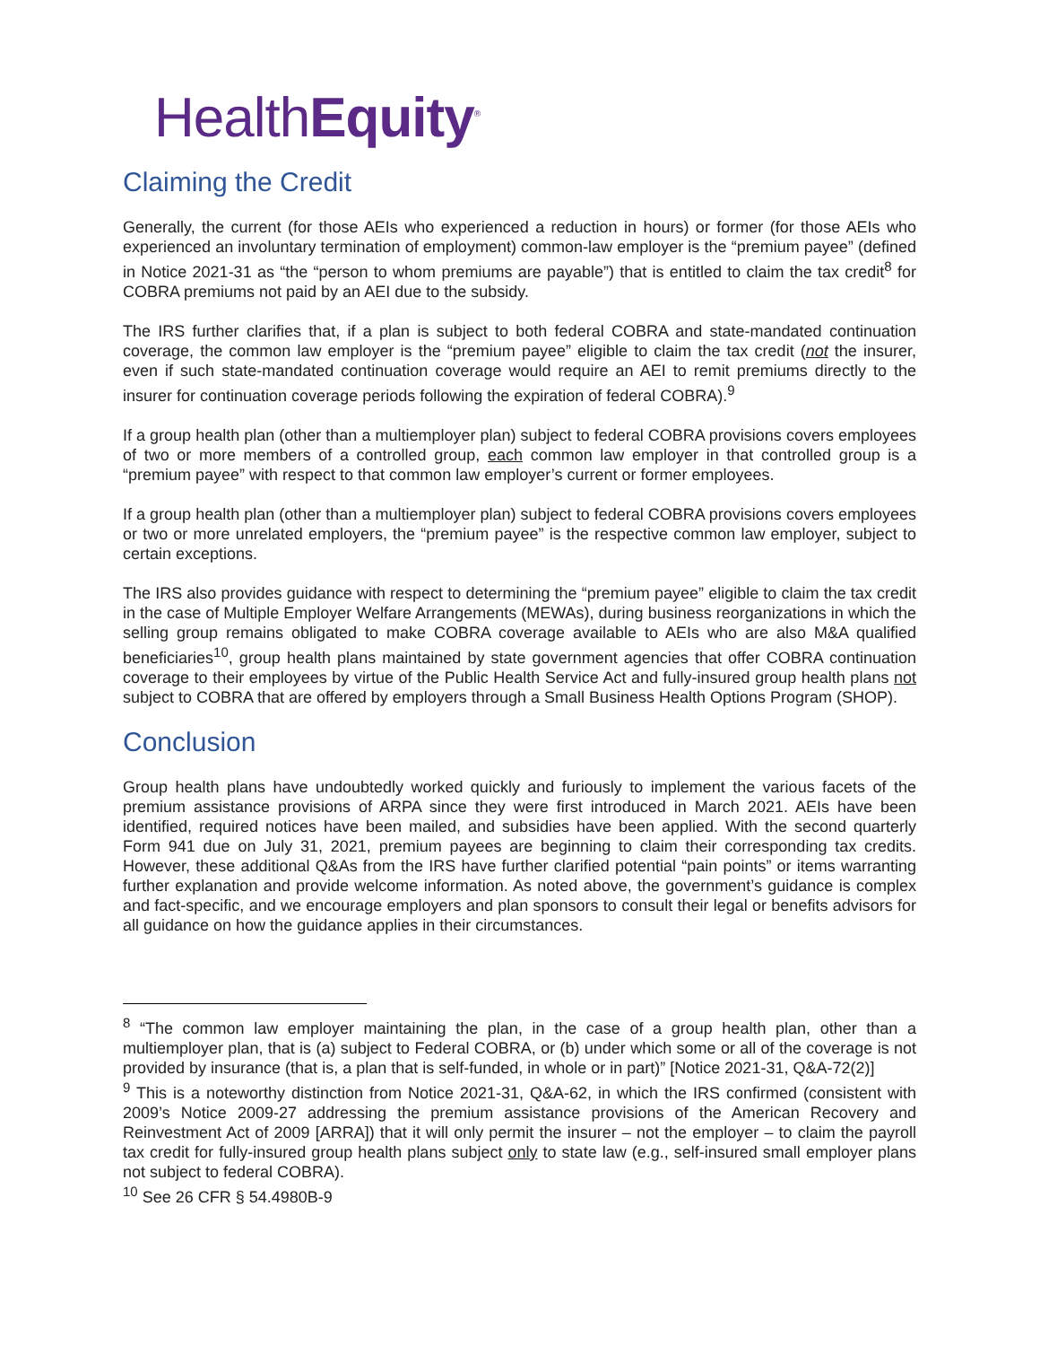HealthEquity<sup>®</sup>
Claiming the Credit
Generally, the current (for those AEIs who experienced a reduction in hours) or former (for those AEIs who experienced an involuntary termination of employment) common-law employer is the “premium payee” (defined in Notice 2021-31 as “the “person to whom premiums are payable”) that is entitled to claim the tax credit<sup>8</sup> for COBRA premiums not paid by an AEI due to the subsidy.
The IRS further clarifies that, if a plan is subject to both federal COBRA and state-mandated continuation coverage, the common law employer is the “premium payee” eligible to claim the tax credit (not the insurer, even if such state-mandated continuation coverage would require an AEI to remit premiums directly to the insurer for continuation coverage periods following the expiration of federal COBRA).<sup>9</sup>
If a group health plan (other than a multiemployer plan) subject to federal COBRA provisions covers employees of two or more members of a controlled group, each common law employer in that controlled group is a “premium payee” with respect to that common law employer’s current or former employees.
If a group health plan (other than a multiemployer plan) subject to federal COBRA provisions covers employees or two or more unrelated employers, the “premium payee” is the respective common law employer, subject to certain exceptions.
The IRS also provides guidance with respect to determining the “premium payee” eligible to claim the tax credit in the case of Multiple Employer Welfare Arrangements (MEWAs), during business reorganizations in which the selling group remains obligated to make COBRA coverage available to AEIs who are also M&A qualified beneficiaries<sup>10</sup>, group health plans maintained by state government agencies that offer COBRA continuation coverage to their employees by virtue of the Public Health Service Act and fully-insured group health plans not subject to COBRA that are offered by employers through a Small Business Health Options Program (SHOP).
Conclusion
Group health plans have undoubtedly worked quickly and furiously to implement the various facets of the premium assistance provisions of ARPA since they were first introduced in March 2021. AEIs have been identified, required notices have been mailed, and subsidies have been applied. With the second quarterly Form 941 due on July 31, 2021, premium payees are beginning to claim their corresponding tax credits. However, these additional Q&As from the IRS have further clarified potential “pain points” or items warranting further explanation and provide welcome information. As noted above, the government’s guidance is complex and fact-specific, and we encourage employers and plan sponsors to consult their legal or benefits advisors for all guidance on how the guidance applies in their circumstances.
<sup>8</sup> “The common law employer maintaining the plan, in the case of a group health plan, other than a multiemployer plan, that is (a) subject to Federal COBRA, or (b) under which some or all of the coverage is not provided by insurance (that is, a plan that is self-funded, in whole or in part)” [Notice 2021-31, Q&A-72(2)]
<sup>9</sup> This is a noteworthy distinction from Notice 2021-31, Q&A-62, in which the IRS confirmed (consistent with 2009’s Notice 2009-27 addressing the premium assistance provisions of the American Recovery and Reinvestment Act of 2009 [ARRA]) that it will only permit the insurer – not the employer – to claim the payroll tax credit for fully-insured group health plans subject only to state law (e.g., self-insured small employer plans not subject to federal COBRA).
<sup>10</sup> See 26 CFR § 54.4980B-9